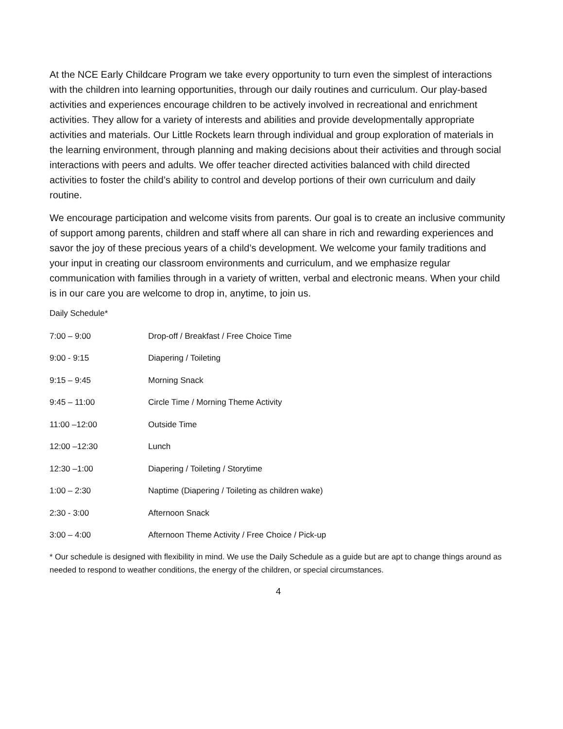At the NCE Early Childcare Program we take every opportunity to turn even the simplest of interactions with the children into learning opportunities, through our daily routines and curriculum. Our play-based activities and experiences encourage children to be actively involved in recreational and enrichment activities. They allow for a variety of interests and abilities and provide developmentally appropriate activities and materials. Our Little Rockets learn through individual and group exploration of materials in the learning environment, through planning and making decisions about their activities and through social interactions with peers and adults. We offer teacher directed activities balanced with child directed activities to foster the child’s ability to control and develop portions of their own curriculum and daily routine.
We encourage participation and welcome visits from parents. Our goal is to create an inclusive community of support among parents, children and staff where all can share in rich and rewarding experiences and savor the joy of these precious years of a child’s development. We welcome your family traditions and your input in creating our classroom environments and curriculum, and we emphasize regular communication with families through in a variety of written, verbal and electronic means. When your child is in our care you are welcome to drop in, anytime, to join us.
Daily Schedule*
| 7:00 – 9:00 | Drop-off / Breakfast / Free Choice Time |
| 9:00 - 9:15 | Diapering / Toileting |
| 9:15 – 9:45 | Morning Snack |
| 9:45 – 11:00 | Circle Time / Morning Theme Activity |
| 11:00 –12:00 | Outside Time |
| 12:00 –12:30 | Lunch |
| 12:30 –1:00 | Diapering / Toileting / Storytime |
| 1:00 – 2:30 | Naptime (Diapering / Toileting as children wake) |
| 2:30 - 3:00 | Afternoon Snack |
| 3:00 – 4:00 | Afternoon Theme Activity / Free Choice / Pick-up |
* Our schedule is designed with flexibility in mind. We use the Daily Schedule as a guide but are apt to change things around as needed to respond to weather conditions, the energy of the children, or special circumstances.
4